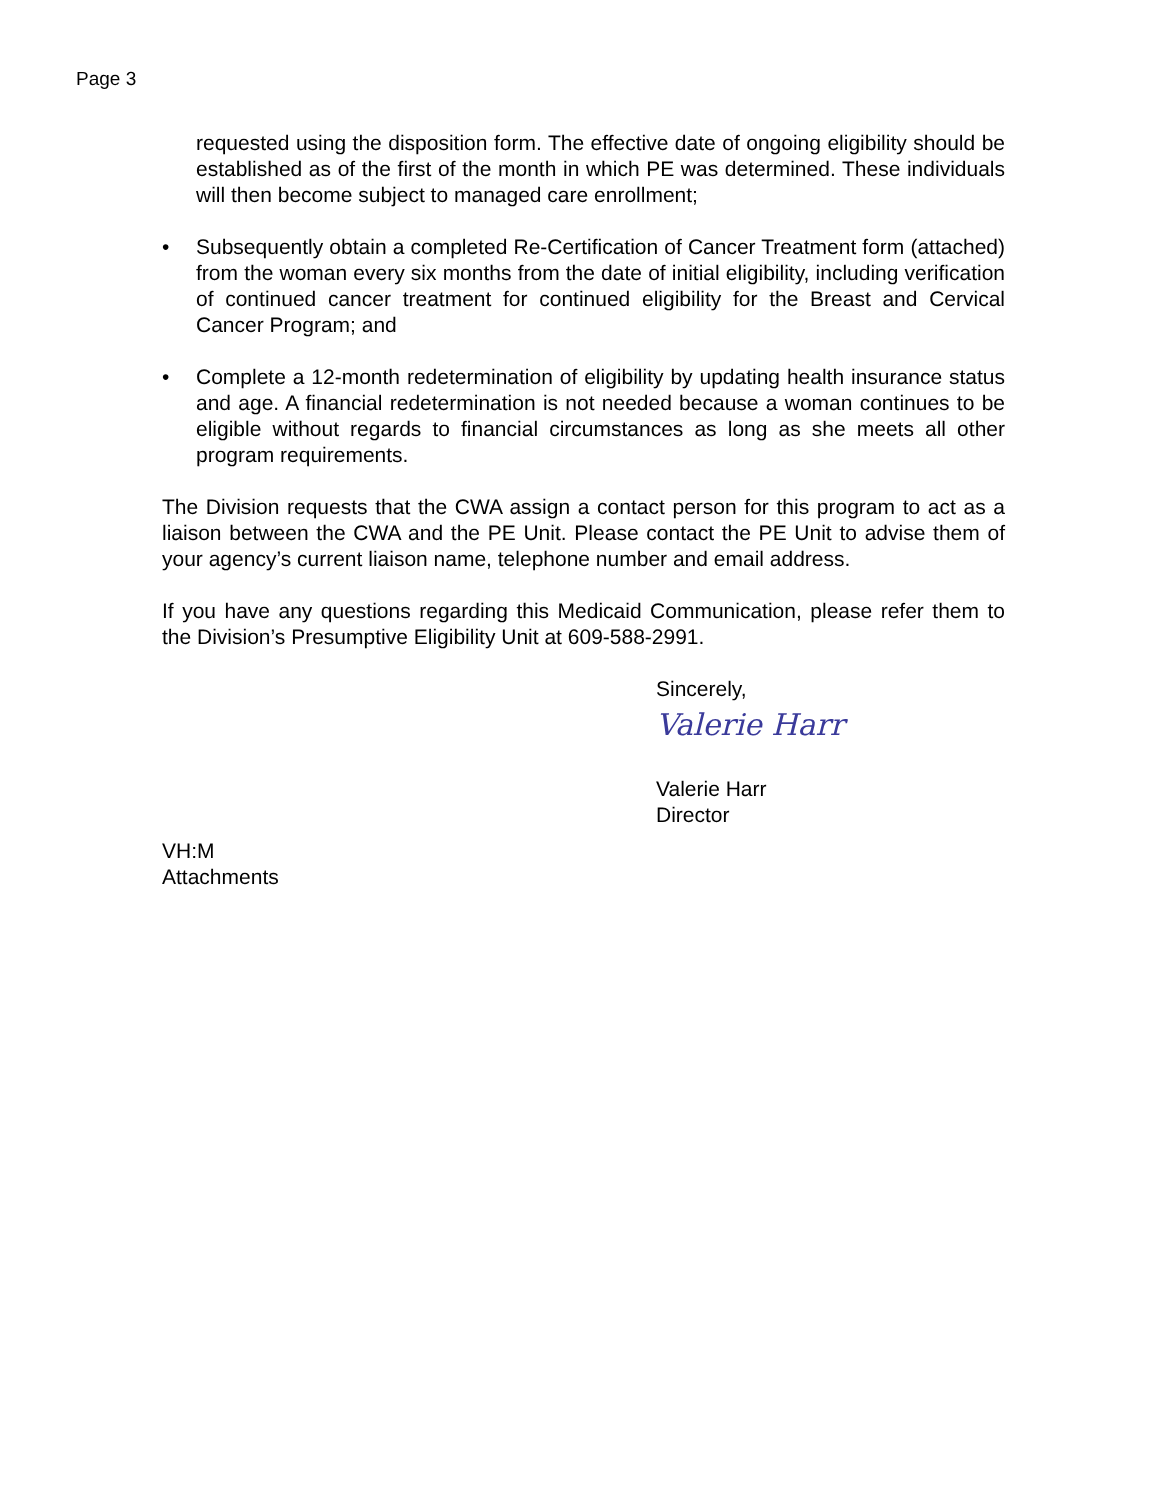Page 3
requested using the disposition form. The effective date of ongoing eligibility should be established as of the first of the month in which PE was determined. These individuals will then become subject to managed care enrollment;
• Subsequently obtain a completed Re-Certification of Cancer Treatment form (attached) from the woman every six months from the date of initial eligibility, including verification of continued cancer treatment for continued eligibility for the Breast and Cervical Cancer Program; and
• Complete a 12-month redetermination of eligibility by updating health insurance status and age. A financial redetermination is not needed because a woman continues to be eligible without regards to financial circumstances as long as she meets all other program requirements.
The Division requests that the CWA assign a contact person for this program to act as a liaison between the CWA and the PE Unit. Please contact the PE Unit to advise them of your agency’s current liaison name, telephone number and email address.
If you have any questions regarding this Medicaid Communication, please refer them to the Division’s Presumptive Eligibility Unit at 609-588-2991.
Sincerely,
Valerie Harr
Valerie Harr
Director
VH:M
Attachments